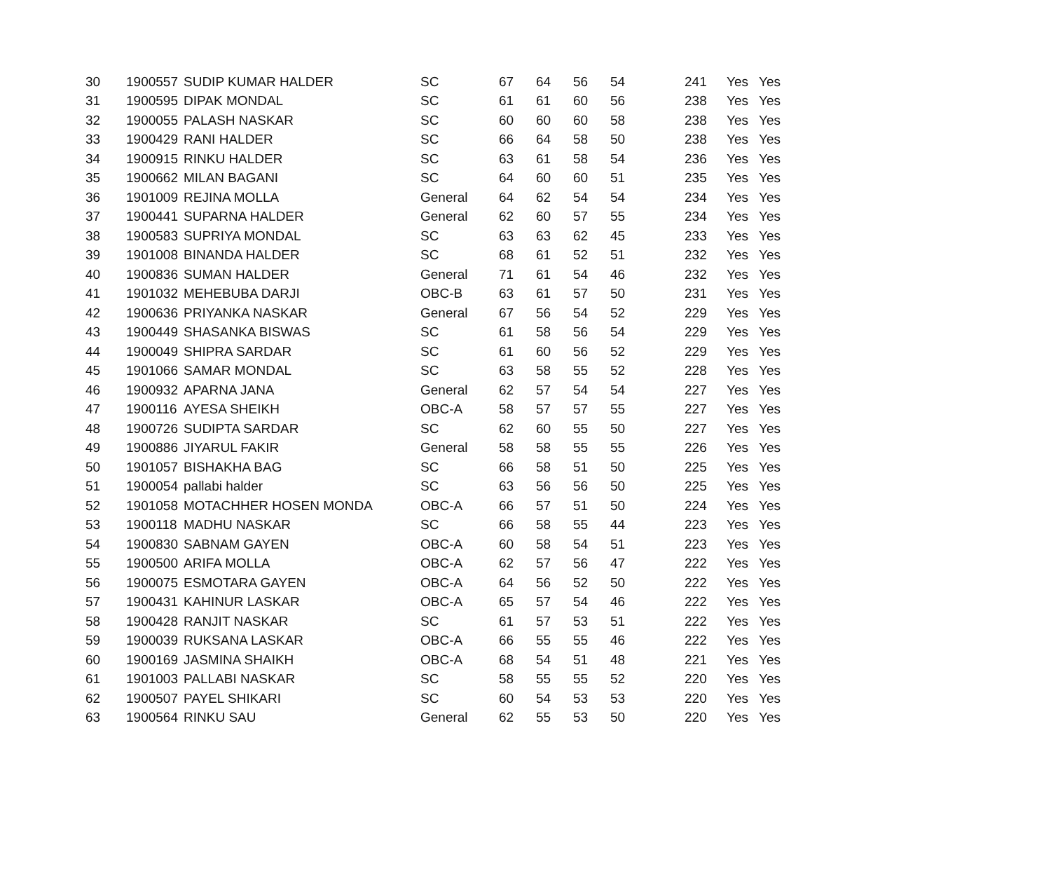| 30 | 1900557 | SUDIP KUMAR HALDER | SC | 67 | 64 | 56 | 54 | 241 | Yes | Yes |
| 31 | 1900595 | DIPAK MONDAL | SC | 61 | 61 | 60 | 56 | 238 | Yes | Yes |
| 32 | 1900055 | PALASH NASKAR | SC | 60 | 60 | 60 | 58 | 238 | Yes | Yes |
| 33 | 1900429 | RANI HALDER | SC | 66 | 64 | 58 | 50 | 238 | Yes | Yes |
| 34 | 1900915 | RINKU HALDER | SC | 63 | 61 | 58 | 54 | 236 | Yes | Yes |
| 35 | 1900662 | MILAN BAGANI | SC | 64 | 60 | 60 | 51 | 235 | Yes | Yes |
| 36 | 1901009 | REJINA MOLLA | General | 64 | 62 | 54 | 54 | 234 | Yes | Yes |
| 37 | 1900441 | SUPARNA HALDER | General | 62 | 60 | 57 | 55 | 234 | Yes | Yes |
| 38 | 1900583 | SUPRIYA MONDAL | SC | 63 | 63 | 62 | 45 | 233 | Yes | Yes |
| 39 | 1901008 | BINANDA HALDER | SC | 68 | 61 | 52 | 51 | 232 | Yes | Yes |
| 40 | 1900836 | SUMAN HALDER | General | 71 | 61 | 54 | 46 | 232 | Yes | Yes |
| 41 | 1901032 | MEHEBUBA DARJI | OBC-B | 63 | 61 | 57 | 50 | 231 | Yes | Yes |
| 42 | 1900636 | PRIYANKA NASKAR | General | 67 | 56 | 54 | 52 | 229 | Yes | Yes |
| 43 | 1900449 | SHASANKA BISWAS | SC | 61 | 58 | 56 | 54 | 229 | Yes | Yes |
| 44 | 1900049 | SHIPRA SARDAR | SC | 61 | 60 | 56 | 52 | 229 | Yes | Yes |
| 45 | 1901066 | SAMAR MONDAL | SC | 63 | 58 | 55 | 52 | 228 | Yes | Yes |
| 46 | 1900932 | APARNA JANA | General | 62 | 57 | 54 | 54 | 227 | Yes | Yes |
| 47 | 1900116 | AYESA SHEIKH | OBC-A | 58 | 57 | 57 | 55 | 227 | Yes | Yes |
| 48 | 1900726 | SUDIPTA SARDAR | SC | 62 | 60 | 55 | 50 | 227 | Yes | Yes |
| 49 | 1900886 | JIYARUL FAKIR | General | 58 | 58 | 55 | 55 | 226 | Yes | Yes |
| 50 | 1901057 | BISHAKHA BAG | SC | 66 | 58 | 51 | 50 | 225 | Yes | Yes |
| 51 | 1900054 | pallabi halder | SC | 63 | 56 | 56 | 50 | 225 | Yes | Yes |
| 52 | 1901058 | MOTACHHER HOSEN MONDA | OBC-A | 66 | 57 | 51 | 50 | 224 | Yes | Yes |
| 53 | 1900118 | MADHU NASKAR | SC | 66 | 58 | 55 | 44 | 223 | Yes | Yes |
| 54 | 1900830 | SABNAM GAYEN | OBC-A | 60 | 58 | 54 | 51 | 223 | Yes | Yes |
| 55 | 1900500 | ARIFA MOLLA | OBC-A | 62 | 57 | 56 | 47 | 222 | Yes | Yes |
| 56 | 1900075 | ESMOTARA GAYEN | OBC-A | 64 | 56 | 52 | 50 | 222 | Yes | Yes |
| 57 | 1900431 | KAHINUR LASKAR | OBC-A | 65 | 57 | 54 | 46 | 222 | Yes | Yes |
| 58 | 1900428 | RANJIT NASKAR | SC | 61 | 57 | 53 | 51 | 222 | Yes | Yes |
| 59 | 1900039 | RUKSANA LASKAR | OBC-A | 66 | 55 | 55 | 46 | 222 | Yes | Yes |
| 60 | 1900169 | JASMINA SHAIKH | OBC-A | 68 | 54 | 51 | 48 | 221 | Yes | Yes |
| 61 | 1901003 | PALLABI NASKAR | SC | 58 | 55 | 55 | 52 | 220 | Yes | Yes |
| 62 | 1900507 | PAYEL SHIKARI | SC | 60 | 54 | 53 | 53 | 220 | Yes | Yes |
| 63 | 1900564 | RINKU SAU | General | 62 | 55 | 53 | 50 | 220 | Yes | Yes |